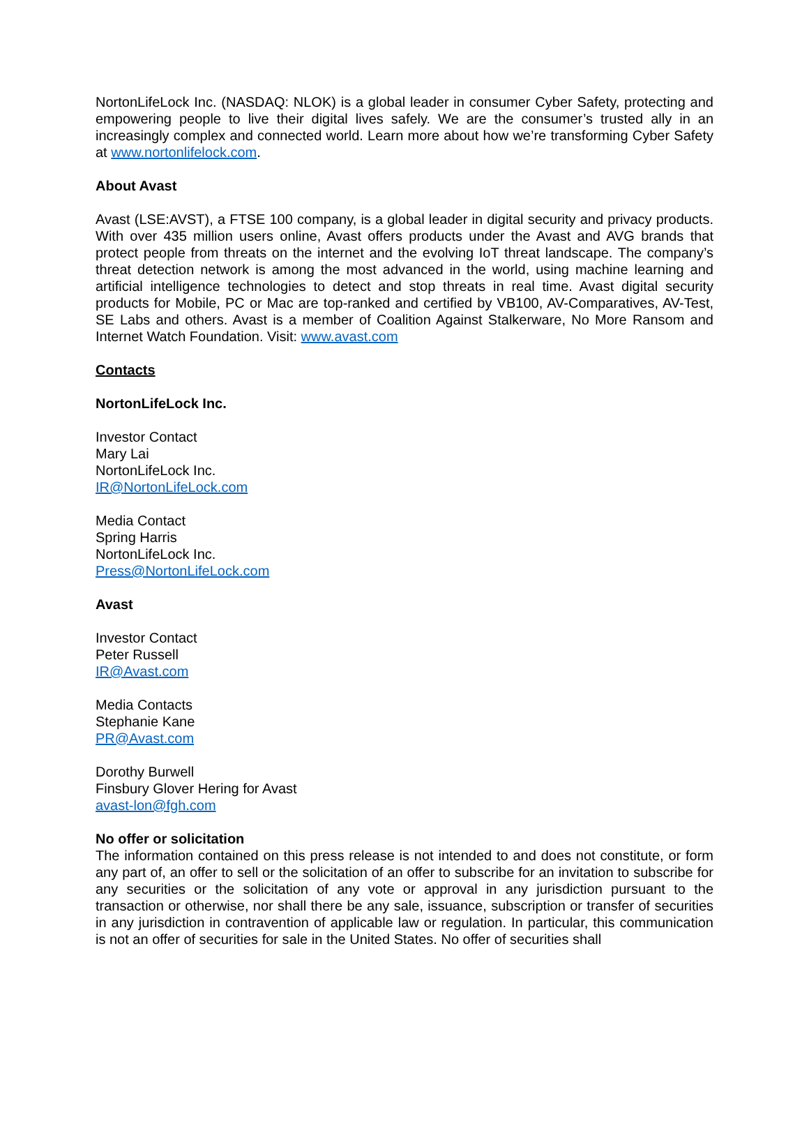NortonLifeLock Inc. (NASDAQ: NLOK) is a global leader in consumer Cyber Safety, protecting and empowering people to live their digital lives safely. We are the consumer’s trusted ally in an increasingly complex and connected world. Learn more about how we’re transforming Cyber Safety at www.nortonlifelock.com.
About Avast
Avast (LSE:AVST), a FTSE 100 company, is a global leader in digital security and privacy products. With over 435 million users online, Avast offers products under the Avast and AVG brands that protect people from threats on the internet and the evolving IoT threat landscape. The company’s threat detection network is among the most advanced in the world, using machine learning and artificial intelligence technologies to detect and stop threats in real time. Avast digital security products for Mobile, PC or Mac are top-ranked and certified by VB100, AV-Comparatives, AV-Test, SE Labs and others. Avast is a member of Coalition Against Stalkerware, No More Ransom and Internet Watch Foundation. Visit: www.avast.com
Contacts
NortonLifeLock Inc.
Investor Contact
Mary Lai
NortonLifeLock Inc.
IR@NortonLifeLock.com
Media Contact
Spring Harris
NortonLifeLock Inc.
Press@NortonLifeLock.com
Avast
Investor Contact
Peter Russell
IR@Avast.com
Media Contacts
Stephanie Kane
PR@Avast.com
Dorothy Burwell
Finsbury Glover Hering for Avast
avast-lon@fgh.com
No offer or solicitation
The information contained on this press release is not intended to and does not constitute, or form any part of, an offer to sell or the solicitation of an offer to subscribe for an invitation to subscribe for any securities or the solicitation of any vote or approval in any jurisdiction pursuant to the transaction or otherwise, nor shall there be any sale, issuance, subscription or transfer of securities in any jurisdiction in contravention of applicable law or regulation. In particular, this communication is not an offer of securities for sale in the United States. No offer of securities shall